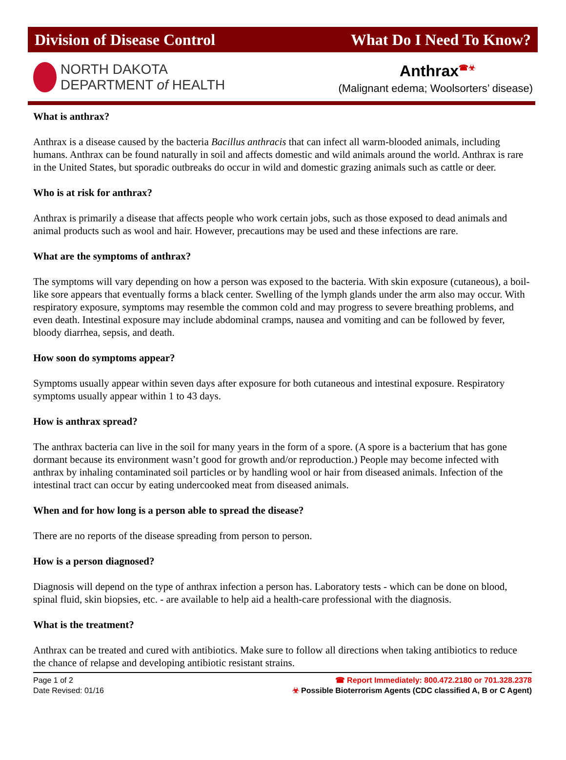Division of Disease Control What Do I Need To Know?
NORTH DAKOTA
DEPARTMENT of HEALTH
Anthrax<sup>☎☣</sup>
(Malignant edema; Woolsorters’ disease)
What is anthrax?
Anthrax is a disease caused by the bacteria Bacillus anthracis that can infect all warm-blooded animals, including humans. Anthrax can be found naturally in soil and affects domestic and wild animals around the world. Anthrax is rare in the United States, but sporadic outbreaks do occur in wild and domestic grazing animals such as cattle or deer.
Who is at risk for anthrax?
Anthrax is primarily a disease that affects people who work certain jobs, such as those exposed to dead animals and animal products such as wool and hair. However, precautions may be used and these infections are rare.
What are the symptoms of anthrax?
The symptoms will vary depending on how a person was exposed to the bacteria. With skin exposure (cutaneous), a boil-like sore appears that eventually forms a black center. Swelling of the lymph glands under the arm also may occur. With respiratory exposure, symptoms may resemble the common cold and may progress to severe breathing problems, and even death. Intestinal exposure may include abdominal cramps, nausea and vomiting and can be followed by fever, bloody diarrhea, sepsis, and death.
How soon do symptoms appear?
Symptoms usually appear within seven days after exposure for both cutaneous and intestinal exposure. Respiratory symptoms usually appear within 1 to 43 days.
How is anthrax spread?
The anthrax bacteria can live in the soil for many years in the form of a spore. (A spore is a bacterium that has gone dormant because its environment wasn’t good for growth and/or reproduction.) People may become infected with anthrax by inhaling contaminated soil particles or by handling wool or hair from diseased animals. Infection of the intestinal tract can occur by eating undercooked meat from diseased animals.
When and for how long is a person able to spread the disease?
There are no reports of the disease spreading from person to person.
How is a person diagnosed?
Diagnosis will depend on the type of anthrax infection a person has. Laboratory tests - which can be done on blood, spinal fluid, skin biopsies, etc. - are available to help aid a health-care professional with the diagnosis.
What is the treatment?
Anthrax can be treated and cured with antibiotics. Make sure to follow all directions when taking antibiotics to reduce the chance of relapse and developing antibiotic resistant strains.
Page 1 of 2
Date Revised: 01/16
☎ Report Immediately: 800.472.2180 or 701.328.2378
☣ Possible Bioterrorism Agents (CDC classified A, B or C Agent)